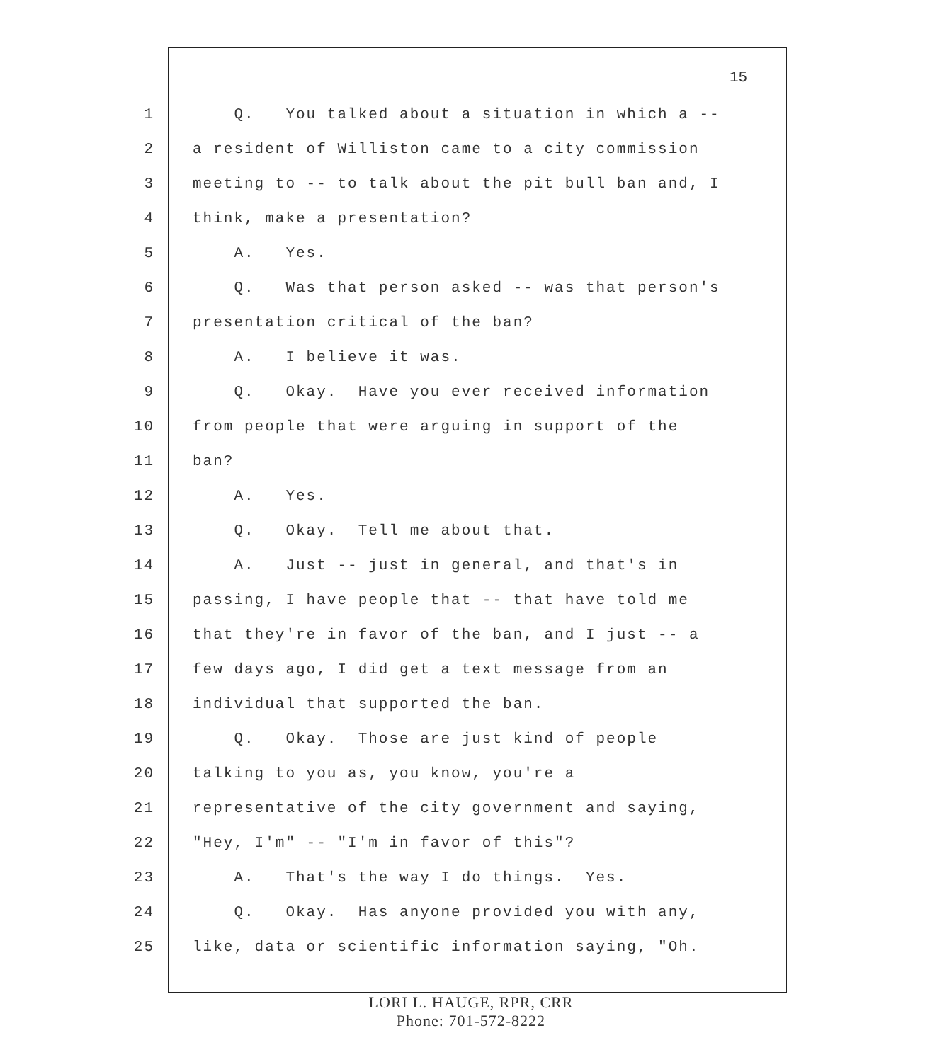15
1 Q. You talked about a situation in which a --
2 a resident of Williston came to a city commission
3 meeting to -- to talk about the pit bull ban and, I
4 think, make a presentation?
5 A. Yes.
6 Q. Was that person asked -- was that person's
7 presentation critical of the ban?
8 A. I believe it was.
9 Q. Okay. Have you ever received information
10 from people that were arguing in support of the
11 ban?
12 A. Yes.
13 Q. Okay. Tell me about that.
14 A. Just -- just in general, and that's in
15 passing, I have people that -- that have told me
16 that they're in favor of the ban, and I just -- a
17 few days ago, I did get a text message from an
18 individual that supported the ban.
19 Q. Okay. Those are just kind of people
20 talking to you as, you know, you're a
21 representative of the city government and saying,
22 "Hey, I'm" -- "I'm in favor of this"?
23 A. That's the way I do things. Yes.
24 Q. Okay. Has anyone provided you with any,
25 like, data or scientific information saying, "Oh.
LORI L. HAUGE, RPR, CRR
Phone: 701-572-8222